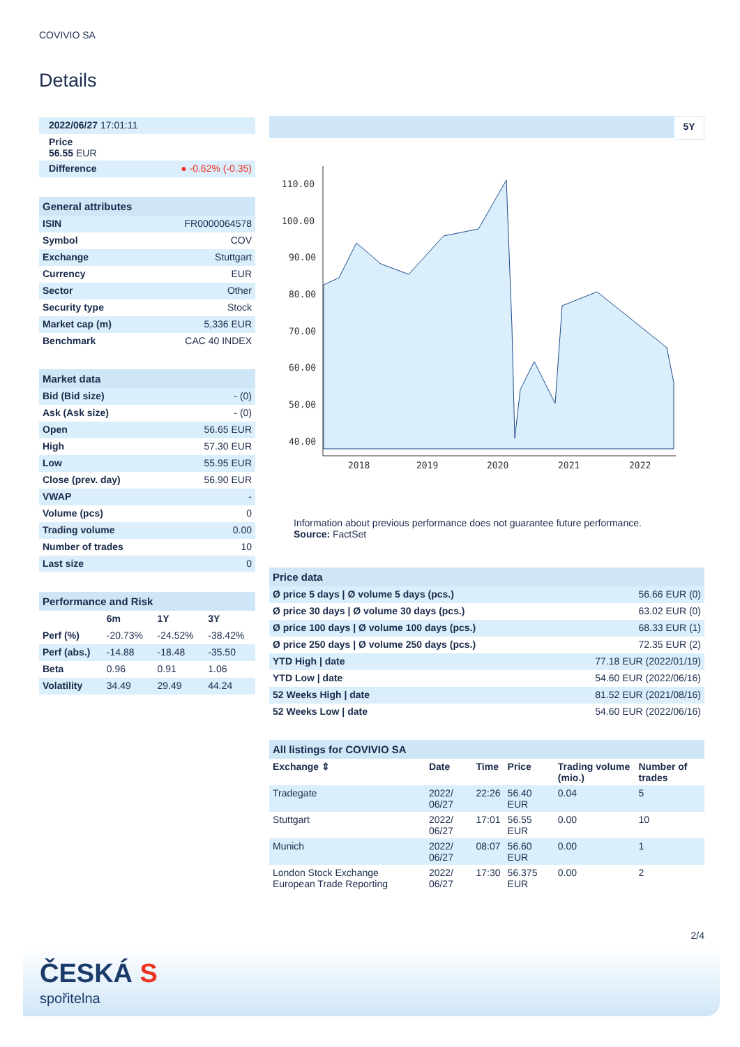COVIVIO SA
Details
| 2022/06/27 17:01:11 |
| Price 56.55 EUR |
| Difference | ● -0.62% (-0.35) |
General attributes
| ISIN | FR0000064578 |
| Symbol | COV |
| Exchange | Stuttgart |
| Currency | EUR |
| Sector | Other |
| Security type | Stock |
| Market cap (m) | 5,336 EUR |
| Benchmark | CAC 40 INDEX |
Market data
| Bid (Bid size) | - (0) |
| Ask (Ask size) | - (0) |
| Open | 56.65 EUR |
| High | 57.30 EUR |
| Low | 55.95 EUR |
| Close (prev. day) | 56.90 EUR |
| VWAP | - |
| Volume (pcs) | 0 |
| Trading volume | 0.00 |
| Number of trades | 10 |
| Last size | 0 |
Performance and Risk
| | 6m | 1Y | 3Y |
| Perf (%) | -20.73% | -24.52% | -38.42% |
| Perf (abs.) | -14.88 | -18.48 | -35.50 |
| Beta | 0.96 | 0.91 | 1.06 |
| Volatility | 34.49 | 29.49 | 44.24 |
5Y
110.00
100.00
90.00
80.00
70.00
60.00
50.00
40.00
2018
2019
2020
2021
2022
Information about previous performance does not guarantee future performance.
Source: FactSet
Price data
| Ø price 5 days / Ø volume 5 days (pcs.) | 56.66 EUR (0) |
| Ø price 30 days / Ø volume 30 days (pcs.) | 63.02 EUR (0) |
| Ø price 100 days / Ø volume 100 days (pcs.) | 68.33 EUR (1) |
| Ø price 250 days / Ø volume 250 days (pcs.) | 72.35 EUR (2) |
| YTD High / date | 77.18 EUR (2022/01/19) |
| YTD Low / date | 54.60 EUR (2022/06/16) |
| 52 Weeks High / date | 81.52 EUR (2021/08/16) |
| 52 Weeks Low / date | 54.60 EUR (2022/06/16) |
All listings for COVIVIO SA
| Exchange ⇕ | Date | Time | Price | Trading volume (mio.) | Number of trades |
| --- | --- | --- | --- | --- | --- |
| Tradegate | 2022/ 06/27 | 22:26 | 56.40 EUR | 0.04 | 5 |
| Stuttgart | 2022/ 06/27 | 17:01 | 56.55 EUR | 0.00 | 10 |
| Munich | 2022/ 06/27 | 08:07 | 56.60 EUR | 0.00 | 1 |
| London Stock Exchange European Trade Reporting | 2022/ 06/27 | 17:30 | 56.375 EUR | 0.00 | 2 |
2/4
ČESKÁ S
spořitelna